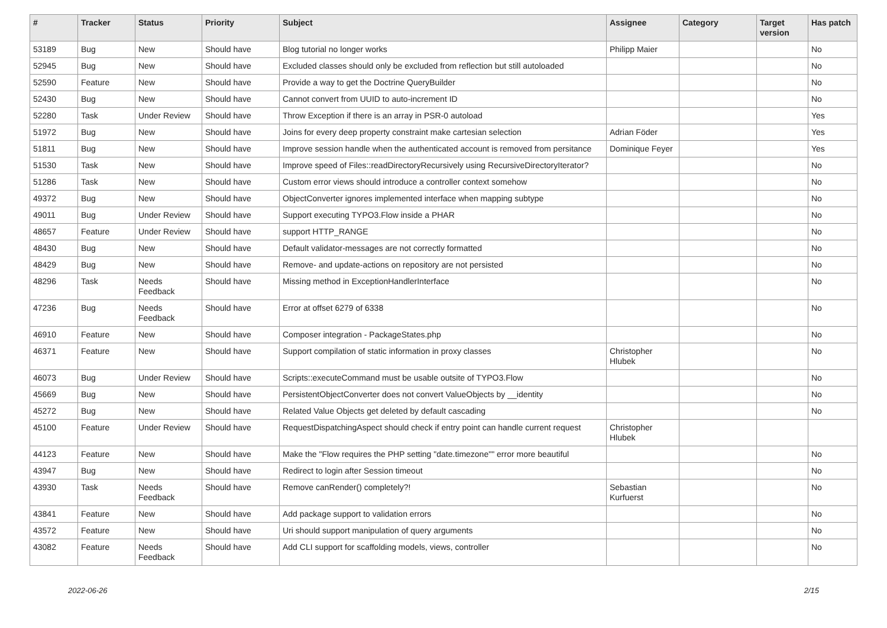| # | Tracker | Status | Priority | Subject | Assignee | Category | Target version | Has patch |
| --- | --- | --- | --- | --- | --- | --- | --- | --- |
| 53189 | Bug | New | Should have | Blog tutorial no longer works | Philipp Maier | | | No |
| 52945 | Bug | New | Should have | Excluded classes should only be excluded from reflection but still autoloaded | | | | No |
| 52590 | Feature | New | Should have | Provide a way to get the Doctrine QueryBuilder | | | | No |
| 52430 | Bug | New | Should have | Cannot convert from UUID to auto-increment ID | | | | No |
| 52280 | Task | Under Review | Should have | Throw Exception if there is an array in PSR-0 autoload | | | | Yes |
| 51972 | Bug | New | Should have | Joins for every deep property constraint make cartesian selection | Adrian Föder | | | Yes |
| 51811 | Bug | New | Should have | Improve session handle when the authenticated account is removed from persitance | Dominique Feyer | | | Yes |
| 51530 | Task | New | Should have | Improve speed of Files::readDirectoryRecursively using RecursiveDirectoryIterator? | | | | No |
| 51286 | Task | New | Should have | Custom error views should introduce a controller context somehow | | | | No |
| 49372 | Bug | New | Should have | ObjectConverter ignores implemented interface when mapping subtype | | | | No |
| 49011 | Bug | Under Review | Should have | Support executing TYPO3.Flow inside a PHAR | | | | No |
| 48657 | Feature | Under Review | Should have | support HTTP_RANGE | | | | No |
| 48430 | Bug | New | Should have | Default validator-messages are not correctly formatted | | | | No |
| 48429 | Bug | New | Should have | Remove- and update-actions on repository are not persisted | | | | No |
| 48296 | Task | Needs Feedback | Should have | Missing method in ExceptionHandlerInterface | | | | No |
| 47236 | Bug | Needs Feedback | Should have | Error at offset 6279 of 6338 | | | | No |
| 46910 | Feature | New | Should have | Composer integration - PackageStates.php | | | | No |
| 46371 | Feature | New | Should have | Support compilation of static information in proxy classes | Christopher Hlubek | | | No |
| 46073 | Bug | Under Review | Should have | Scripts::executeCommand must be usable outsite of TYPO3.Flow | | | | No |
| 45669 | Bug | New | Should have | PersistentObjectConverter does not convert ValueObjects by __identity | | | | No |
| 45272 | Bug | New | Should have | Related Value Objects get deleted by default cascading | | | | No |
| 45100 | Feature | Under Review | Should have | RequestDispatchingAspect should check if entry point can handle current request | Christopher Hlubek | | | |
| 44123 | Feature | New | Should have | Make the "Flow requires the PHP setting "date.timezone"" error more beautiful | | | | No |
| 43947 | Bug | New | Should have | Redirect to login after Session timeout | | | | No |
| 43930 | Task | Needs Feedback | Should have | Remove canRender() completely?! | Sebastian Kurfuerst | | | No |
| 43841 | Feature | New | Should have | Add package support to validation errors | | | | No |
| 43572 | Feature | New | Should have | Uri should support manipulation of query arguments | | | | No |
| 43082 | Feature | Needs Feedback | Should have | Add CLI support for scaffolding models, views, controller | | | | No |
2022-06-26 2/15